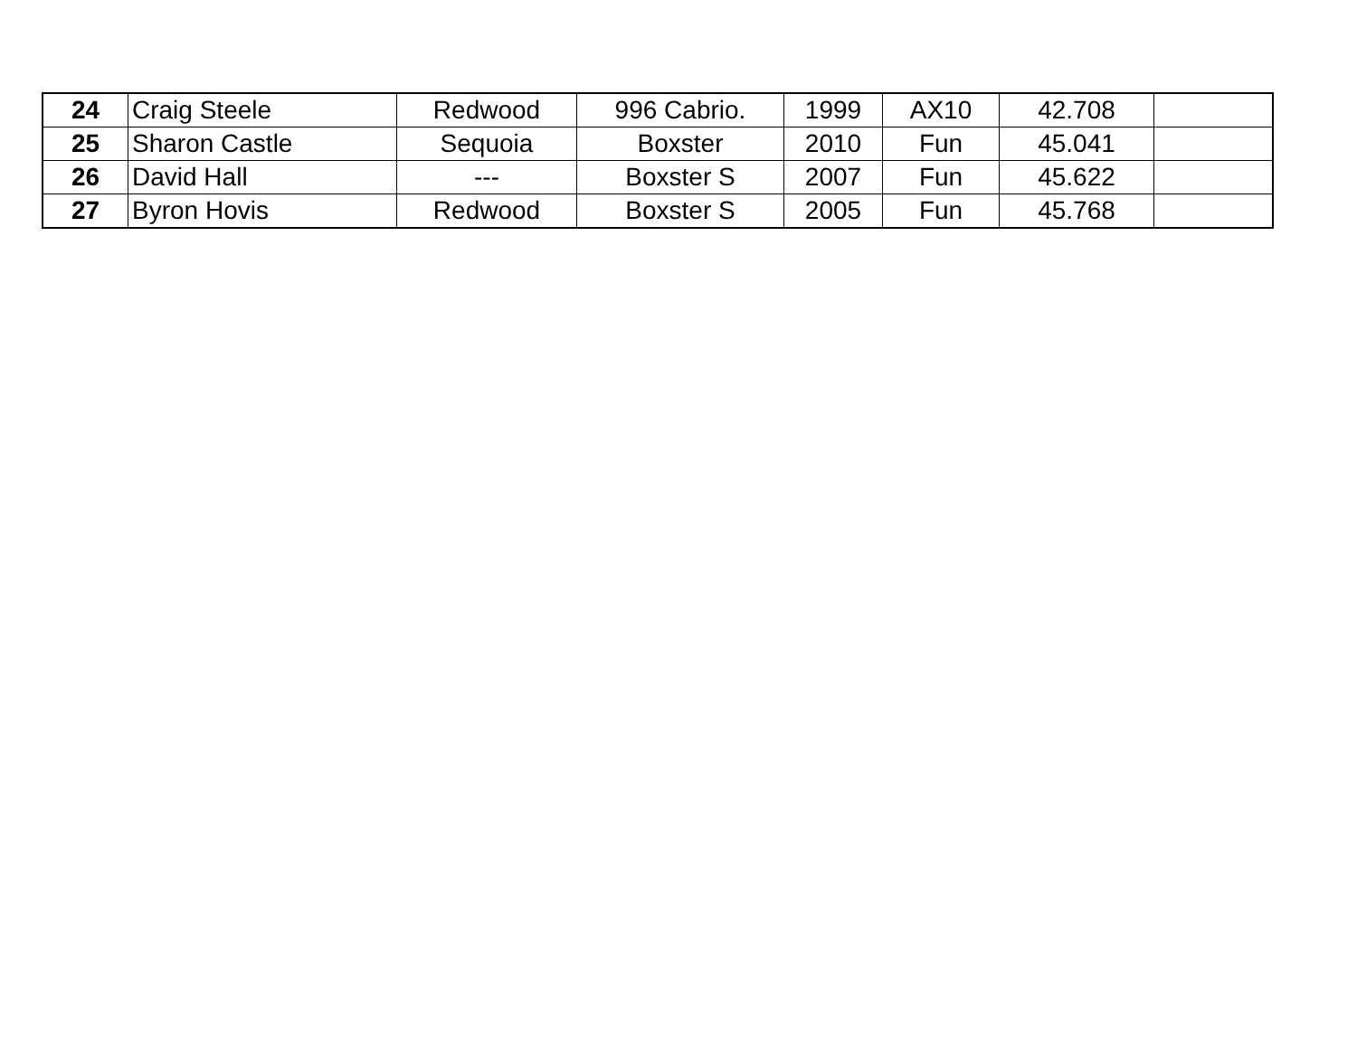| 24 | Craig Steele | Redwood | 996 Cabrio. | 1999 | AX10 | 42.708 | |
| 25 | Sharon Castle | Sequoia | Boxster | 2010 | Fun | 45.041 | |
| 26 | David Hall | --- | Boxster S | 2007 | Fun | 45.622 | |
| 27 | Byron Hovis | Redwood | Boxster S | 2005 | Fun | 45.768 | |